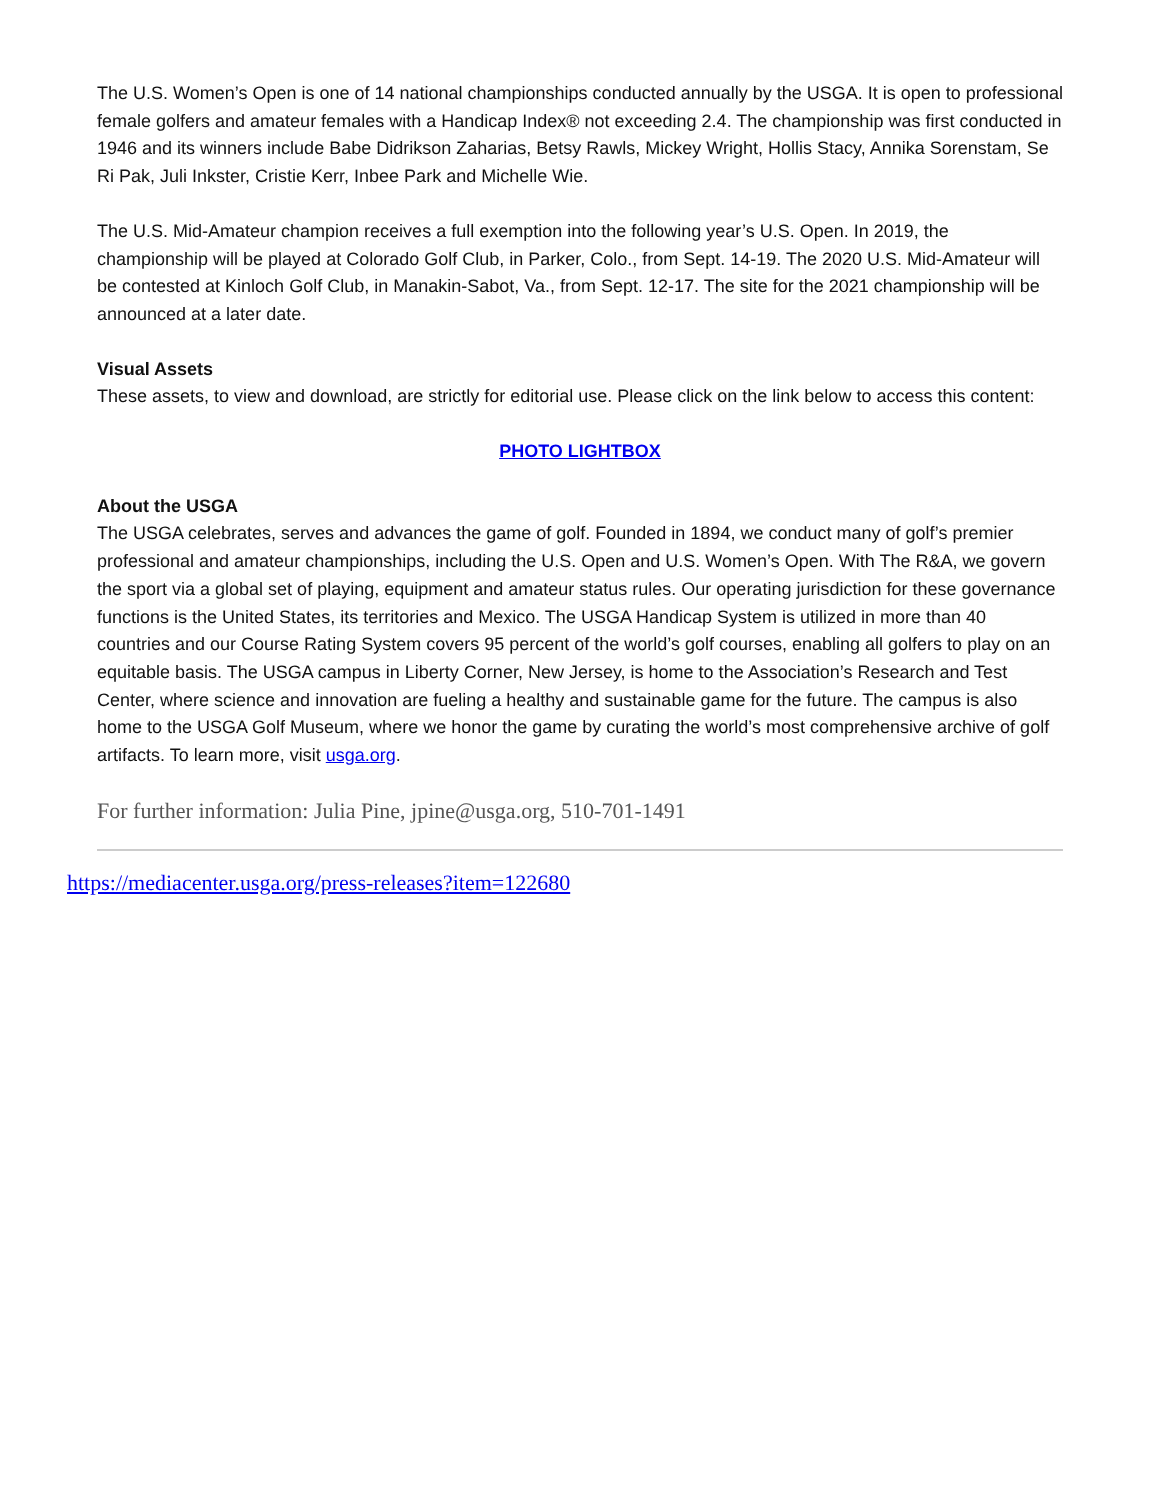The U.S. Women’s Open is one of 14 national championships conducted annually by the USGA. It is open to professional female golfers and amateur females with a Handicap Index® not exceeding 2.4. The championship was first conducted in 1946 and its winners include Babe Didrikson Zaharias, Betsy Rawls, Mickey Wright, Hollis Stacy, Annika Sorenstam, Se Ri Pak, Juli Inkster, Cristie Kerr, Inbee Park and Michelle Wie.
The U.S. Mid-Amateur champion receives a full exemption into the following year’s U.S. Open. In 2019, the championship will be played at Colorado Golf Club, in Parker, Colo., from Sept. 14-19. The 2020 U.S. Mid-Amateur will be contested at Kinloch Golf Club, in Manakin-Sabot, Va., from Sept. 12-17. The site for the 2021 championship will be announced at a later date.
Visual Assets
These assets, to view and download, are strictly for editorial use. Please click on the link below to access this content:
PHOTO LIGHTBOX
About the USGA
The USGA celebrates, serves and advances the game of golf. Founded in 1894, we conduct many of golf’s premier professional and amateur championships, including the U.S. Open and U.S. Women’s Open. With The R&A, we govern the sport via a global set of playing, equipment and amateur status rules. Our operating jurisdiction for these governance functions is the United States, its territories and Mexico. The USGA Handicap System is utilized in more than 40 countries and our Course Rating System covers 95 percent of the world’s golf courses, enabling all golfers to play on an equitable basis. The USGA campus in Liberty Corner, New Jersey, is home to the Association’s Research and Test Center, where science and innovation are fueling a healthy and sustainable game for the future. The campus is also home to the USGA Golf Museum, where we honor the game by curating the world’s most comprehensive archive of golf artifacts. To learn more, visit usga.org.
For further information: Julia Pine, jpine@usga.org, 510-701-1491
https://mediacenter.usga.org/press-releases?item=122680